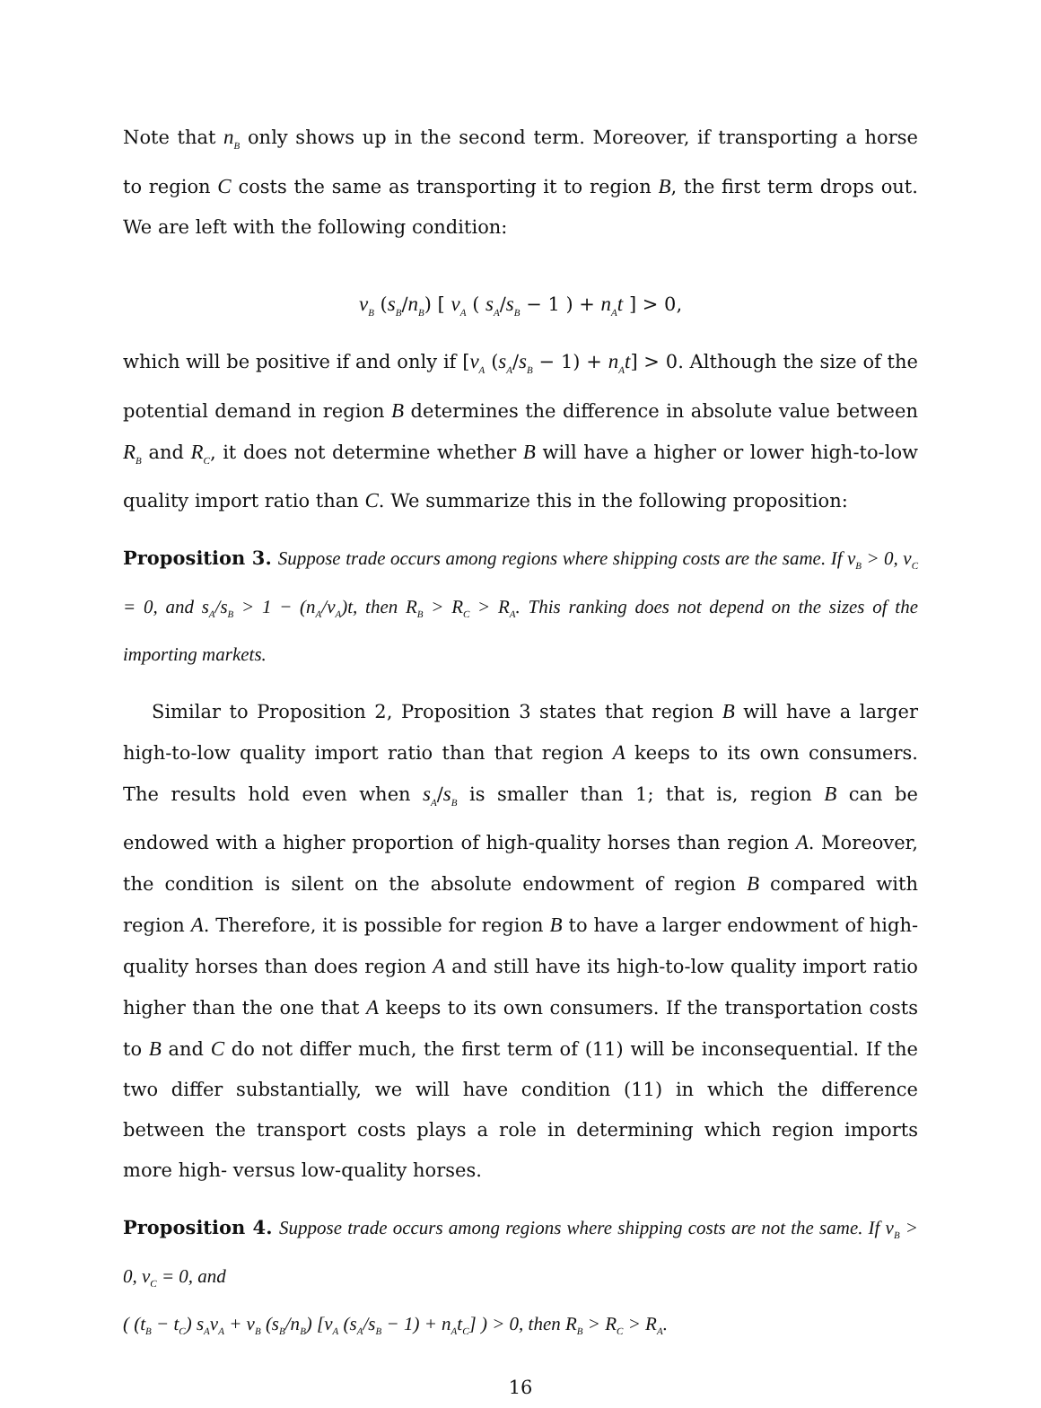Note that n<sub>B</sub> only shows up in the second term. Moreover, if transporting a horse to region C costs the same as transporting it to region B, the first term drops out. We are left with the following condition:
ν<sub>B</sub> (s<sub>B</sub>/n<sub>B</sub>) [ ν<sub>A</sub> ( s<sub>A</sub>/s<sub>B</sub> − 1 ) + n<sub>A</sub>t ] > 0,
which will be positive if and only if [ν<sub>A</sub> (s<sub>A</sub>/s<sub>B</sub> − 1) + n<sub>A</sub>t] > 0. Although the size of the potential demand in region B determines the difference in absolute value between R<sub>B</sub> and R<sub>C</sub>, it does not determine whether B will have a higher or lower high-to-low quality import ratio than C. We summarize this in the following proposition:
Proposition 3. Suppose trade occurs among regions where shipping costs are the same. If ν<sub>B</sub> > 0, ν<sub>C</sub> = 0, and s<sub>A</sub>/s<sub>B</sub> > 1 − (n<sub>A</sub>/ν<sub>A</sub>)t, then R<sub>B</sub> > R<sub>C</sub> > R<sub>A</sub>. This ranking does not depend on the sizes of the importing markets.
Similar to Proposition 2, Proposition 3 states that region B will have a larger high-to-low quality import ratio than that region A keeps to its own consumers. The results hold even when s<sub>A</sub>/s<sub>B</sub> is smaller than 1; that is, region B can be endowed with a higher proportion of high-quality horses than region A. Moreover, the condition is silent on the absolute endowment of region B compared with region A. Therefore, it is possible for region B to have a larger endowment of high-quality horses than does region A and still have its high-to-low quality import ratio higher than the one that A keeps to its own consumers. If the transportation costs to B and C do not differ much, the first term of (11) will be inconsequential. If the two differ substantially, we will have condition (11) in which the difference between the transport costs plays a role in determining which region imports more high- versus low-quality horses.
Proposition 4. Suppose trade occurs among regions where shipping costs are not the same. If ν<sub>B</sub> > 0, ν<sub>C</sub> = 0, and
( (t<sub>B</sub> − t<sub>C</sub>) s<sub>A</sub>ν<sub>A</sub> + ν<sub>B</sub> (s<sub>B</sub>/n<sub>B</sub>) [ν<sub>A</sub> (s<sub>A</sub>/s<sub>B</sub> − 1) + n<sub>A</sub>t<sub>C</sub>] ) > 0, then R<sub>B</sub> > R<sub>C</sub> > R<sub>A</sub>.
16